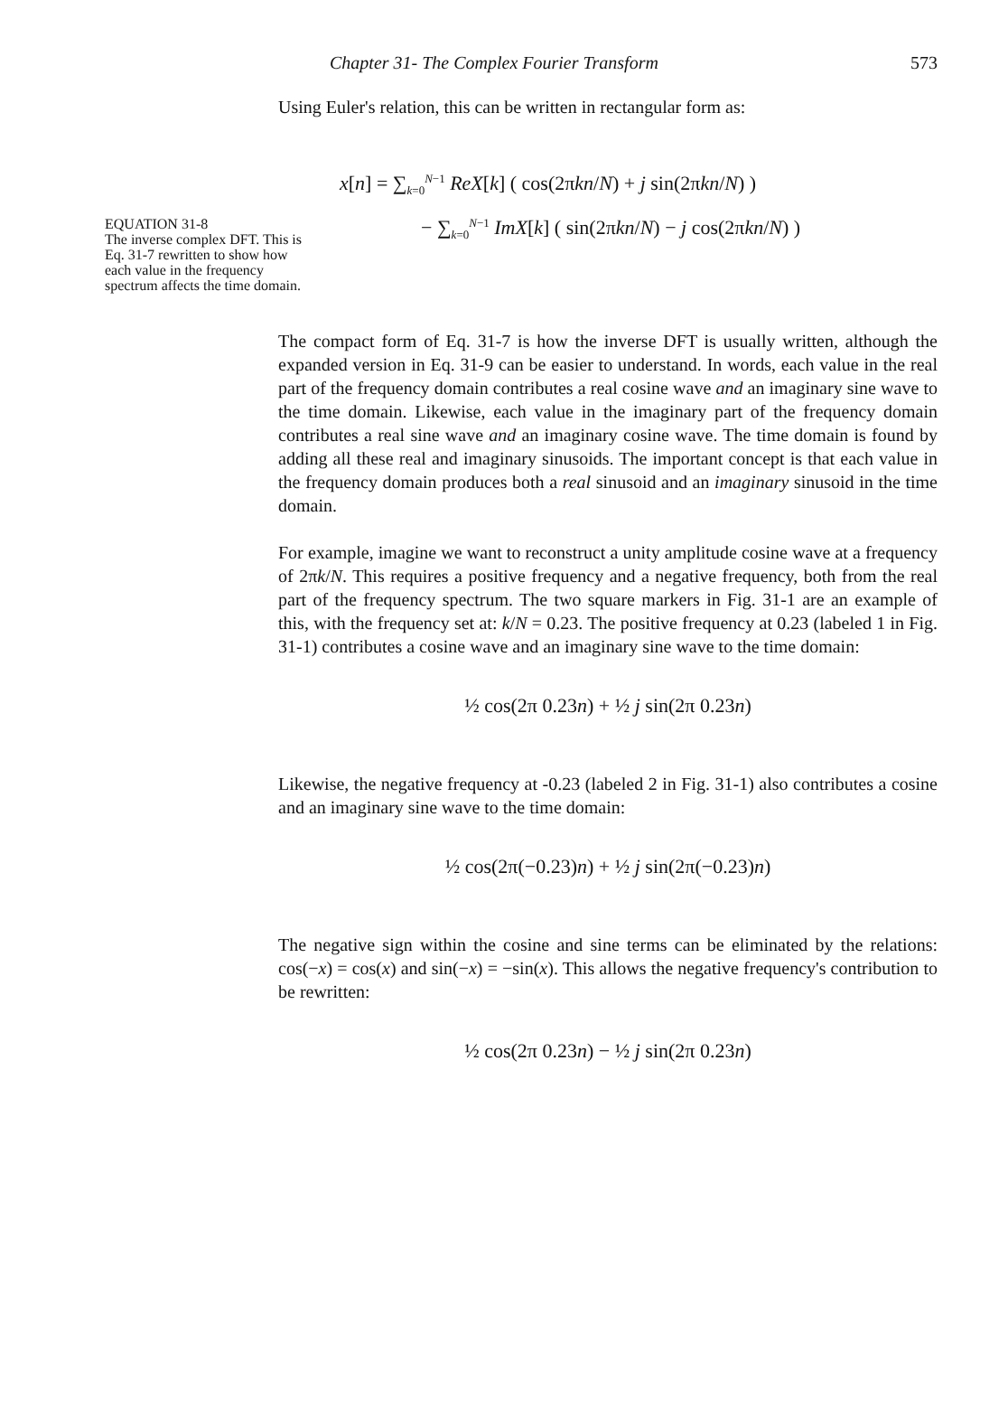Chapter 31- The Complex Fourier Transform 573
Using Euler's relation, this can be written in rectangular form as:
EQUATION 31-8
The inverse complex DFT. This is Eq. 31-7 rewritten to show how each value in the frequency spectrum affects the time domain.
x[n] = ∑<sub>k=0</sub><sup>N−1</sup> ReX[k] ( cos(2πkn/N) + j sin(2πkn/N) )
− ∑<sub>k=0</sub><sup>N−1</sup> ImX[k] ( sin(2πkn/N) − j cos(2πkn/N) )
The compact form of Eq. 31-7 is how the inverse DFT is usually written, although the expanded version in Eq. 31-9 can be easier to understand. In words, each value in the real part of the frequency domain contributes a real cosine wave and an imaginary sine wave to the time domain. Likewise, each value in the imaginary part of the frequency domain contributes a real sine wave and an imaginary cosine wave. The time domain is found by adding all these real and imaginary sinusoids. The important concept is that each value in the frequency domain produces both a real sinusoid and an imaginary sinusoid in the time domain.
For example, imagine we want to reconstruct a unity amplitude cosine wave at a frequency of 2πk/N. This requires a positive frequency and a negative frequency, both from the real part of the frequency spectrum. The two square markers in Fig. 31-1 are an example of this, with the frequency set at: k/N = 0.23. The positive frequency at 0.23 (labeled 1 in Fig. 31-1) contributes a cosine wave and an imaginary sine wave to the time domain:
½ cos(2π 0.23n) + ½ j sin(2π 0.23n)
Likewise, the negative frequency at -0.23 (labeled 2 in Fig. 31-1) also contributes a cosine and an imaginary sine wave to the time domain:
½ cos(2π(−0.23)n) + ½ j sin(2π(−0.23)n)
The negative sign within the cosine and sine terms can be eliminated by the relations: cos(−x) = cos(x) and sin(−x) = −sin(x). This allows the negative frequency's contribution to be rewritten:
½ cos(2π 0.23n) − ½ j sin(2π 0.23n)